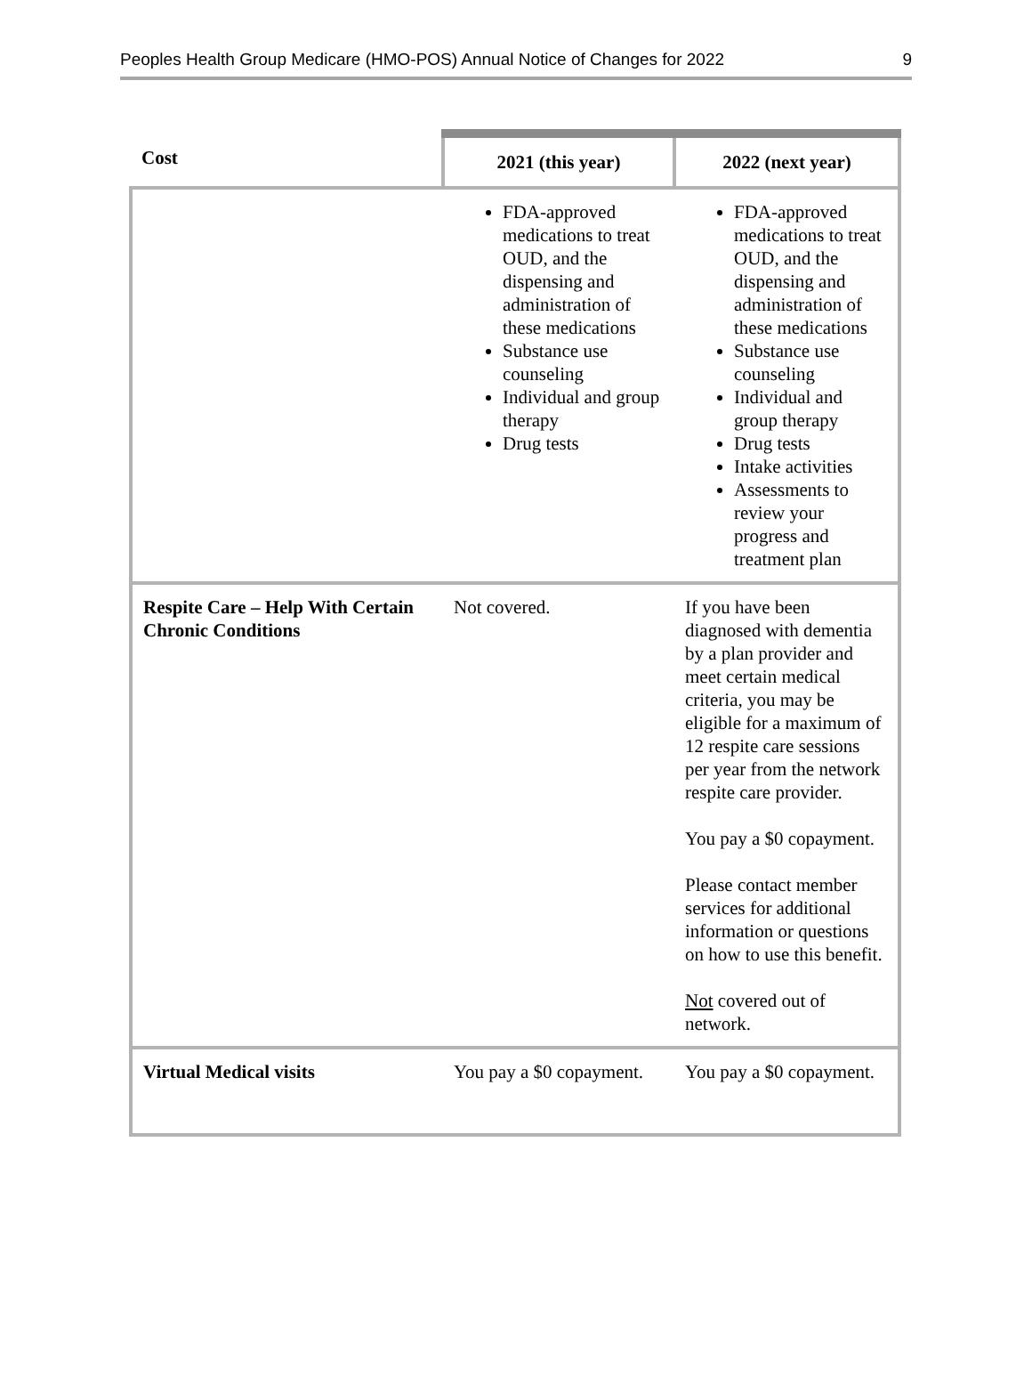Peoples Health Group Medicare (HMO-POS) Annual Notice of Changes for 2022 9
| Cost | 2021 (this year) | 2022 (next year) |
| --- | --- | --- |
| | FDA-approved medications to treat OUD, and the dispensing and administration of these medications Substance use counseling Individual and group therapy Drug tests | FDA-approved medications to treat OUD, and the dispensing and administration of these medications Substance use counseling Individual and group therapy Drug tests Intake activities Assessments to review your progress and treatment plan |
| Respite Care – Help With Certain Chronic Conditions | Not covered. | If you have been diagnosed with dementia by a plan provider and meet certain medical criteria, you may be eligible for a maximum of 12 respite care sessions per year from the network respite care provider. You pay a $0 copayment. Please contact member services for additional information or questions on how to use this benefit. Not covered out of network. |
| Virtual Medical visits | You pay a $0 copayment. | You pay a $0 copayment. |